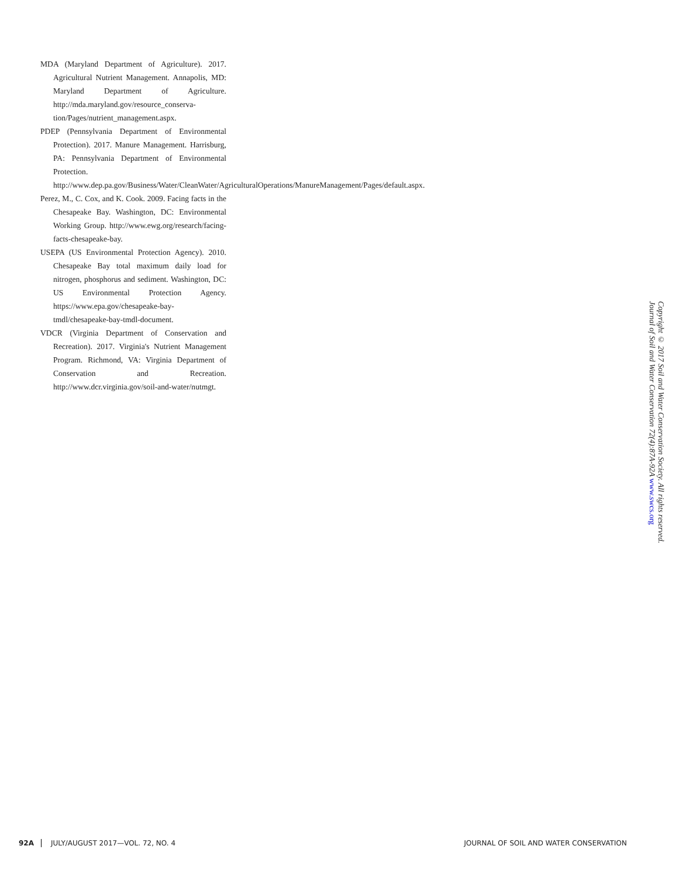MDA (Maryland Department of Agriculture). 2017. Agricultural Nutrient Management. Annapolis, MD: Maryland Department of Agriculture. http://mda.maryland.gov/resource_conserva-tion/Pages/nutrient_management.aspx.
PDEP (Pennsylvania Department of Environmental Protection). 2017. Manure Management. Harrisburg, PA: Pennsylvania Department of Environmental Protection. http://www.dep.pa.gov/Business/Water/CleanWater/AgriculturalOperations/ManureManagement/Pages/default.aspx.
Perez, M., C. Cox, and K. Cook. 2009. Facing facts in the Chesapeake Bay. Washington, DC: Environmental Working Group. http://www.ewg.org/research/facing-facts-chesapeake-bay.
USEPA (US Environmental Protection Agency). 2010. Chesapeake Bay total maximum daily load for nitrogen, phosphorus and sediment. Washington, DC: US Environmental Protection Agency. https://www.epa.gov/chesapeake-bay-tmdl/chesapeake-bay-tmdl-document.
VDCR (Virginia Department of Conservation and Recreation). 2017. Virginia's Nutrient Management Program. Richmond, VA: Virginia Department of Conservation and Recreation. http://www.dcr.virginia.gov/soil-and-water/nutmgt.
Copyright © 2017 Soil and Water Conservation Society. All rights reserved.
Journal of Soil and Water Conservation 72(4):87A-92A www.swcs.org
92A JULY/AUGUST 2017—VOL. 72, NO. 4 JOURNAL OF SOIL AND WATER CONSERVATION